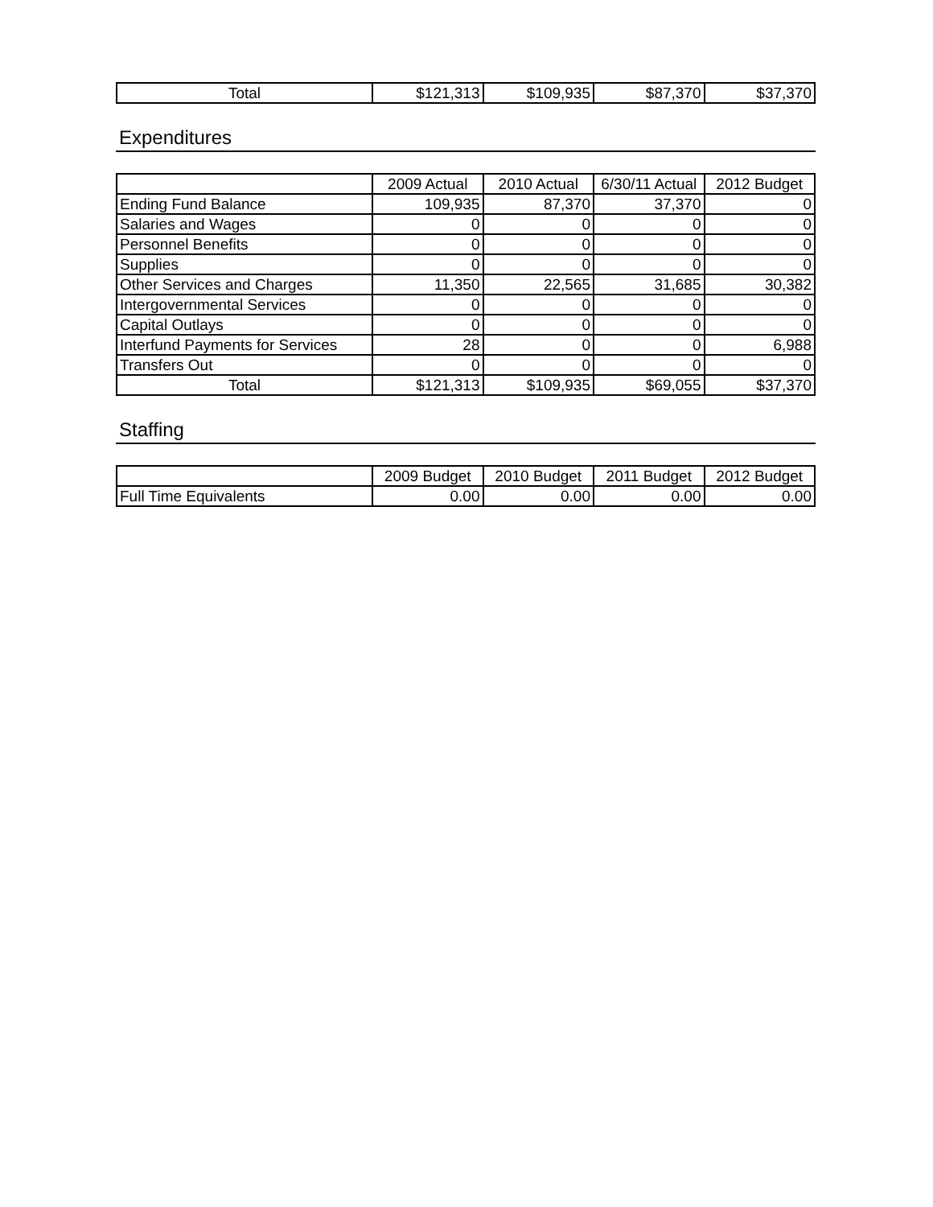| Total | $121,313 | $109,935 | $87,370 | $37,370 |
Expenditures
| | 2009 Actual | 2010 Actual | 6/30/11 Actual | 2012 Budget |
| --- | --- | --- | --- | --- |
| Ending Fund Balance | 109,935 | 87,370 | 37,370 | 0 |
| Salaries and Wages | 0 | 0 | 0 | 0 |
| Personnel Benefits | 0 | 0 | 0 | 0 |
| Supplies | 0 | 0 | 0 | 0 |
| Other Services and Charges | 11,350 | 22,565 | 31,685 | 30,382 |
| Intergovernmental Services | 0 | 0 | 0 | 0 |
| Capital Outlays | 0 | 0 | 0 | 0 |
| Interfund Payments for Services | 28 | 0 | 0 | 6,988 |
| Transfers Out | 0 | 0 | 0 | 0 |
| Total | $121,313 | $109,935 | $69,055 | $37,370 |
Staffing
| | 2009 Budget | 2010 Budget | 2011 Budget | 2012 Budget |
| --- | --- | --- | --- | --- |
| Full Time Equivalents | 0.00 | 0.00 | 0.00 | 0.00 |